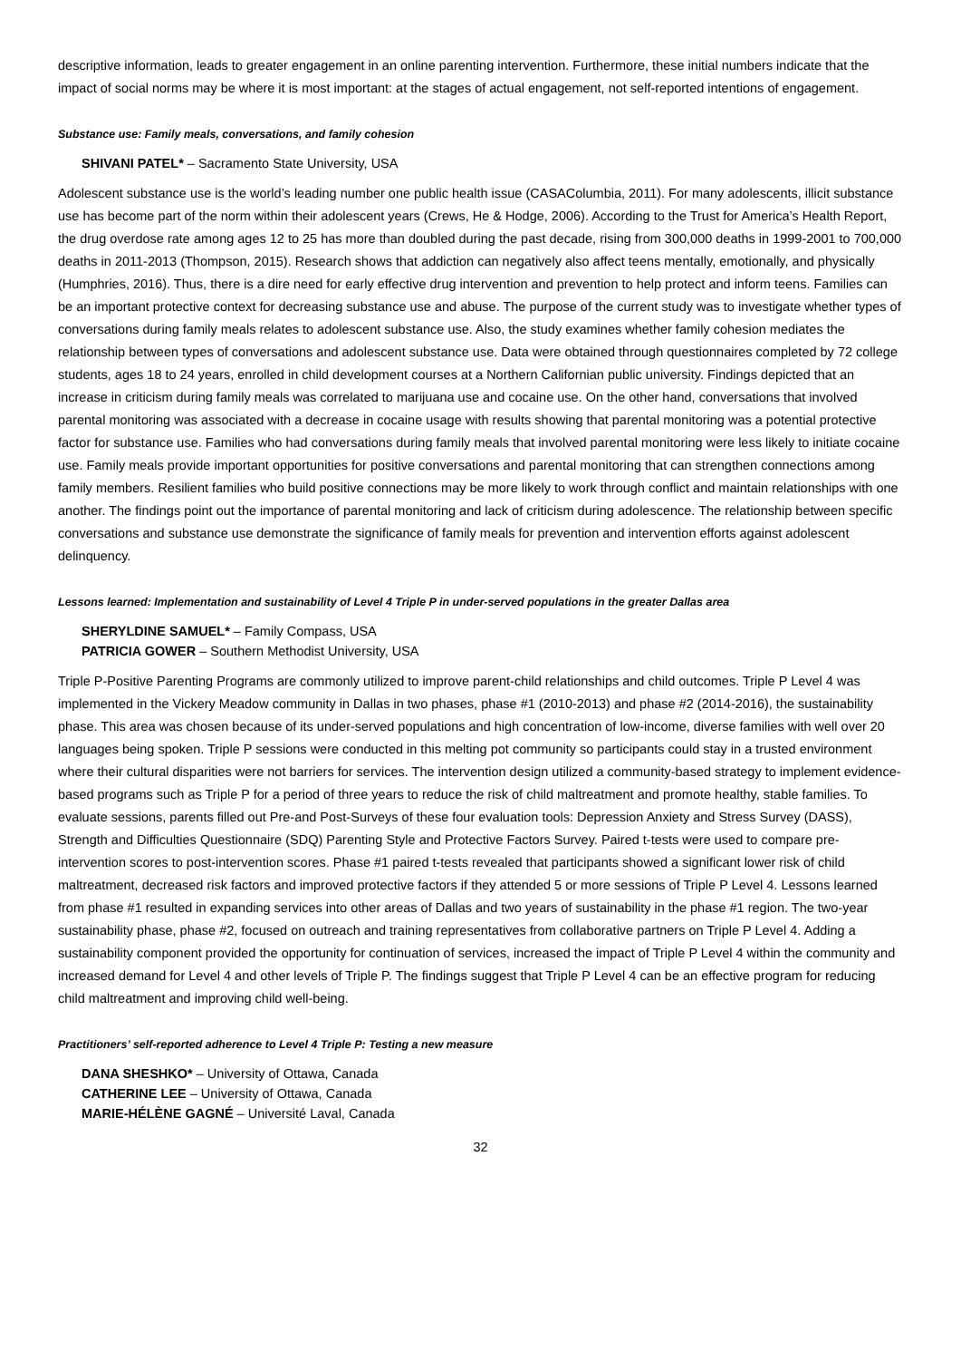descriptive information, leads to greater engagement in an online parenting intervention. Furthermore, these initial numbers indicate that the impact of social norms may be where it is most important: at the stages of actual engagement, not self-reported intentions of engagement.
Substance use: Family meals, conversations, and family cohesion
SHIVANI PATEL* – Sacramento State University, USA
Adolescent substance use is the world’s leading number one public health issue (CASAColumbia, 2011). For many adolescents, illicit substance use has become part of the norm within their adolescent years (Crews, He & Hodge, 2006). According to the Trust for America’s Health Report, the drug overdose rate among ages 12 to 25 has more than doubled during the past decade, rising from 300,000 deaths in 1999-2001 to 700,000 deaths in 2011-2013 (Thompson, 2015). Research shows that addiction can negatively also affect teens mentally, emotionally, and physically (Humphries, 2016). Thus, there is a dire need for early effective drug intervention and prevention to help protect and inform teens. Families can be an important protective context for decreasing substance use and abuse. The purpose of the current study was to investigate whether types of conversations during family meals relates to adolescent substance use. Also, the study examines whether family cohesion mediates the relationship between types of conversations and adolescent substance use. Data were obtained through questionnaires completed by 72 college students, ages 18 to 24 years, enrolled in child development courses at a Northern Californian public university. Findings depicted that an increase in criticism during family meals was correlated to marijuana use and cocaine use. On the other hand, conversations that involved parental monitoring was associated with a decrease in cocaine usage with results showing that parental monitoring was a potential protective factor for substance use. Families who had conversations during family meals that involved parental monitoring were less likely to initiate cocaine use. Family meals provide important opportunities for positive conversations and parental monitoring that can strengthen connections among family members. Resilient families who build positive connections may be more likely to work through conflict and maintain relationships with one another. The findings point out the importance of parental monitoring and lack of criticism during adolescence. The relationship between specific conversations and substance use demonstrate the significance of family meals for prevention and intervention efforts against adolescent delinquency.
Lessons learned: Implementation and sustainability of Level 4 Triple P in under-served populations in the greater Dallas area
SHERYLDINE SAMUEL* – Family Compass, USA
PATRICIA GOWER – Southern Methodist University, USA
Triple P-Positive Parenting Programs are commonly utilized to improve parent-child relationships and child outcomes. Triple P Level 4 was implemented in the Vickery Meadow community in Dallas in two phases, phase #1 (2010-2013) and phase #2 (2014-2016), the sustainability phase. This area was chosen because of its under-served populations and high concentration of low-income, diverse families with well over 20 languages being spoken. Triple P sessions were conducted in this melting pot community so participants could stay in a trusted environment where their cultural disparities were not barriers for services. The intervention design utilized a community-based strategy to implement evidence-based programs such as Triple P for a period of three years to reduce the risk of child maltreatment and promote healthy, stable families. To evaluate sessions, parents filled out Pre-and Post-Surveys of these four evaluation tools: Depression Anxiety and Stress Survey (DASS), Strength and Difficulties Questionnaire (SDQ) Parenting Style and Protective Factors Survey. Paired t-tests were used to compare pre-intervention scores to post-intervention scores. Phase #1 paired t-tests revealed that participants showed a significant lower risk of child maltreatment, decreased risk factors and improved protective factors if they attended 5 or more sessions of Triple P Level 4. Lessons learned from phase #1 resulted in expanding services into other areas of Dallas and two years of sustainability in the phase #1 region. The two-year sustainability phase, phase #2, focused on outreach and training representatives from collaborative partners on Triple P Level 4. Adding a sustainability component provided the opportunity for continuation of services, increased the impact of Triple P Level 4 within the community and increased demand for Level 4 and other levels of Triple P. The findings suggest that Triple P Level 4 can be an effective program for reducing child maltreatment and improving child well-being.
Practitioners’ self-reported adherence to Level 4 Triple P: Testing a new measure
DANA SHESHKO* – University of Ottawa, Canada
CATHERINE LEE – University of Ottawa, Canada
MARIE-HÉLÈNE GAGNÉ – Université Laval, Canada
32